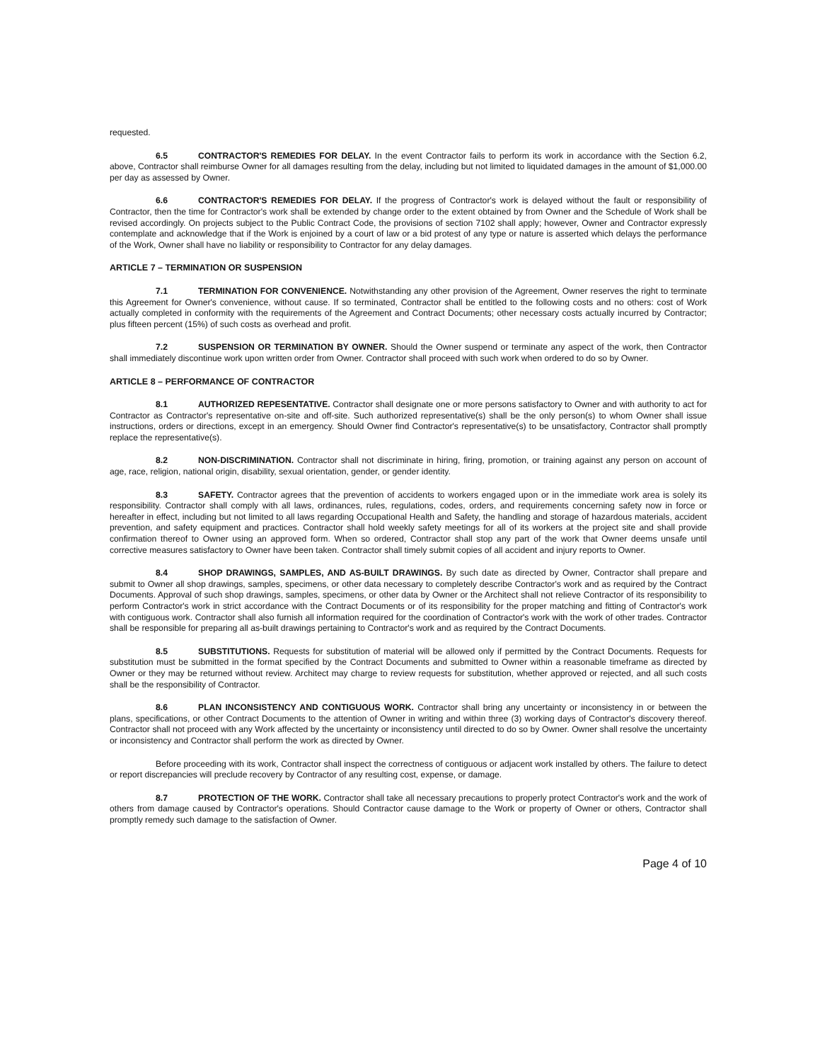requested.
6.5 CONTRACTOR'S REMEDIES FOR DELAY. In the event Contractor fails to perform its work in accordance with the Section 6.2, above, Contractor shall reimburse Owner for all damages resulting from the delay, including but not limited to liquidated damages in the amount of $1,000.00 per day as assessed by Owner.
6.6 CONTRACTOR'S REMEDIES FOR DELAY. If the progress of Contractor's work is delayed without the fault or responsibility of Contractor, then the time for Contractor's work shall be extended by change order to the extent obtained by from Owner and the Schedule of Work shall be revised accordingly. On projects subject to the Public Contract Code, the provisions of section 7102 shall apply; however, Owner and Contractor expressly contemplate and acknowledge that if the Work is enjoined by a court of law or a bid protest of any type or nature is asserted which delays the performance of the Work, Owner shall have no liability or responsibility to Contractor for any delay damages.
ARTICLE 7 – TERMINATION OR SUSPENSION
7.1 TERMINATION FOR CONVENIENCE. Notwithstanding any other provision of the Agreement, Owner reserves the right to terminate this Agreement for Owner's convenience, without cause. If so terminated, Contractor shall be entitled to the following costs and no others: cost of Work actually completed in conformity with the requirements of the Agreement and Contract Documents; other necessary costs actually incurred by Contractor; plus fifteen percent (15%) of such costs as overhead and profit.
7.2 SUSPENSION OR TERMINATION BY OWNER. Should the Owner suspend or terminate any aspect of the work, then Contractor shall immediately discontinue work upon written order from Owner. Contractor shall proceed with such work when ordered to do so by Owner.
ARTICLE 8 – PERFORMANCE OF CONTRACTOR
8.1 AUTHORIZED REPESENTATIVE. Contractor shall designate one or more persons satisfactory to Owner and with authority to act for Contractor as Contractor's representative on-site and off-site. Such authorized representative(s) shall be the only person(s) to whom Owner shall issue instructions, orders or directions, except in an emergency. Should Owner find Contractor's representative(s) to be unsatisfactory, Contractor shall promptly replace the representative(s).
8.2 NON-DISCRIMINATION. Contractor shall not discriminate in hiring, firing, promotion, or training against any person on account of age, race, religion, national origin, disability, sexual orientation, gender, or gender identity.
8.3 SAFETY. Contractor agrees that the prevention of accidents to workers engaged upon or in the immediate work area is solely its responsibility. Contractor shall comply with all laws, ordinances, rules, regulations, codes, orders, and requirements concerning safety now in force or hereafter in effect, including but not limited to all laws regarding Occupational Health and Safety, the handling and storage of hazardous materials, accident prevention, and safety equipment and practices. Contractor shall hold weekly safety meetings for all of its workers at the project site and shall provide confirmation thereof to Owner using an approved form. When so ordered, Contractor shall stop any part of the work that Owner deems unsafe until corrective measures satisfactory to Owner have been taken. Contractor shall timely submit copies of all accident and injury reports to Owner.
8.4 SHOP DRAWINGS, SAMPLES, AND AS-BUILT DRAWINGS. By such date as directed by Owner, Contractor shall prepare and submit to Owner all shop drawings, samples, specimens, or other data necessary to completely describe Contractor's work and as required by the Contract Documents. Approval of such shop drawings, samples, specimens, or other data by Owner or the Architect shall not relieve Contractor of its responsibility to perform Contractor's work in strict accordance with the Contract Documents or of its responsibility for the proper matching and fitting of Contractor's work with contiguous work. Contractor shall also furnish all information required for the coordination of Contractor's work with the work of other trades. Contractor shall be responsible for preparing all as-built drawings pertaining to Contractor's work and as required by the Contract Documents.
8.5 SUBSTITUTIONS. Requests for substitution of material will be allowed only if permitted by the Contract Documents. Requests for substitution must be submitted in the format specified by the Contract Documents and submitted to Owner within a reasonable timeframe as directed by Owner or they may be returned without review. Architect may charge to review requests for substitution, whether approved or rejected, and all such costs shall be the responsibility of Contractor.
8.6 PLAN INCONSISTENCY AND CONTIGUOUS WORK. Contractor shall bring any uncertainty or inconsistency in or between the plans, specifications, or other Contract Documents to the attention of Owner in writing and within three (3) working days of Contractor's discovery thereof. Contractor shall not proceed with any Work affected by the uncertainty or inconsistency until directed to do so by Owner. Owner shall resolve the uncertainty or inconsistency and Contractor shall perform the work as directed by Owner.
Before proceeding with its work, Contractor shall inspect the correctness of contiguous or adjacent work installed by others. The failure to detect or report discrepancies will preclude recovery by Contractor of any resulting cost, expense, or damage.
8.7 PROTECTION OF THE WORK. Contractor shall take all necessary precautions to properly protect Contractor's work and the work of others from damage caused by Contractor's operations. Should Contractor cause damage to the Work or property of Owner or others, Contractor shall promptly remedy such damage to the satisfaction of Owner.
Page 4 of 10